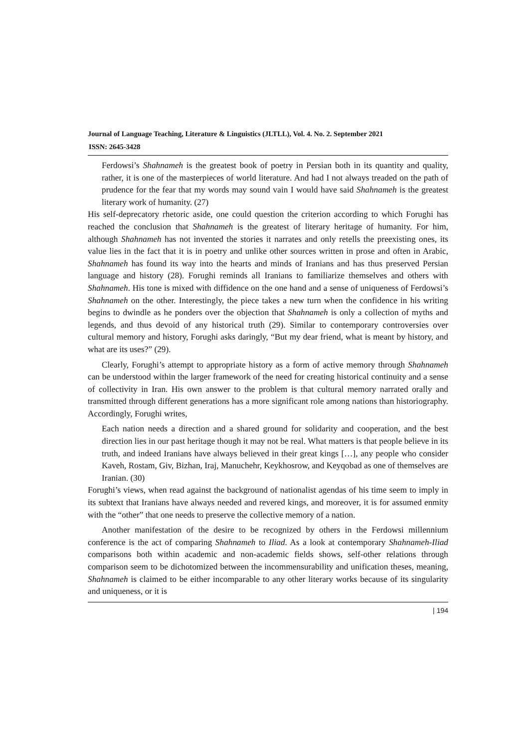Journal of Language Teaching, Literature & Linguistics (JLTLL), Vol. 4. No. 2. September 2021
ISSN: 2645-3428
Ferdowsi’s Shahnameh is the greatest book of poetry in Persian both in its quantity and quality, rather, it is one of the masterpieces of world literature. And had I not always treaded on the path of prudence for the fear that my words may sound vain I would have said Shahnameh is the greatest literary work of humanity. (27)
His self-deprecatory rhetoric aside, one could question the criterion according to which Forughi has reached the conclusion that Shahnameh is the greatest of literary heritage of humanity. For him, although Shahnameh has not invented the stories it narrates and only retells the preexisting ones, its value lies in the fact that it is in poetry and unlike other sources written in prose and often in Arabic, Shahnameh has found its way into the hearts and minds of Iranians and has thus preserved Persian language and history (28). Forughi reminds all Iranians to familiarize themselves and others with Shahnameh. His tone is mixed with diffidence on the one hand and a sense of uniqueness of Ferdowsi’s Shahnameh on the other. Interestingly, the piece takes a new turn when the confidence in his writing begins to dwindle as he ponders over the objection that Shahnameh is only a collection of myths and legends, and thus devoid of any historical truth (29). Similar to contemporary controversies over cultural memory and history, Forughi asks daringly, “But my dear friend, what is meant by history, and what are its uses?” (29).
Clearly, Forughi’s attempt to appropriate history as a form of active memory through Shahnameh can be understood within the larger framework of the need for creating historical continuity and a sense of collectivity in Iran. His own answer to the problem is that cultural memory narrated orally and transmitted through different generations has a more significant role among nations than historiography. Accordingly, Forughi writes,
Each nation needs a direction and a shared ground for solidarity and cooperation, and the best direction lies in our past heritage though it may not be real. What matters is that people believe in its truth, and indeed Iranians have always believed in their great kings […], any people who consider Kaveh, Rostam, Giv, Bizhan, Iraj, Manuchehr, Keykhosrow, and Keyqobad as one of themselves are Iranian. (30)
Forughi’s views, when read against the background of nationalist agendas of his time seem to imply in its subtext that Iranians have always needed and revered kings, and moreover, it is for assumed enmity with the “other” that one needs to preserve the collective memory of a nation.
Another manifestation of the desire to be recognized by others in the Ferdowsi millennium conference is the act of comparing Shahnameh to Iliad. As a look at contemporary Shahnameh-Iliad comparisons both within academic and non-academic fields shows, self-other relations through comparison seem to be dichotomized between the incommensurability and unification theses, meaning, Shahnameh is claimed to be either incomparable to any other literary works because of its singularity and uniqueness, or it is
| 194